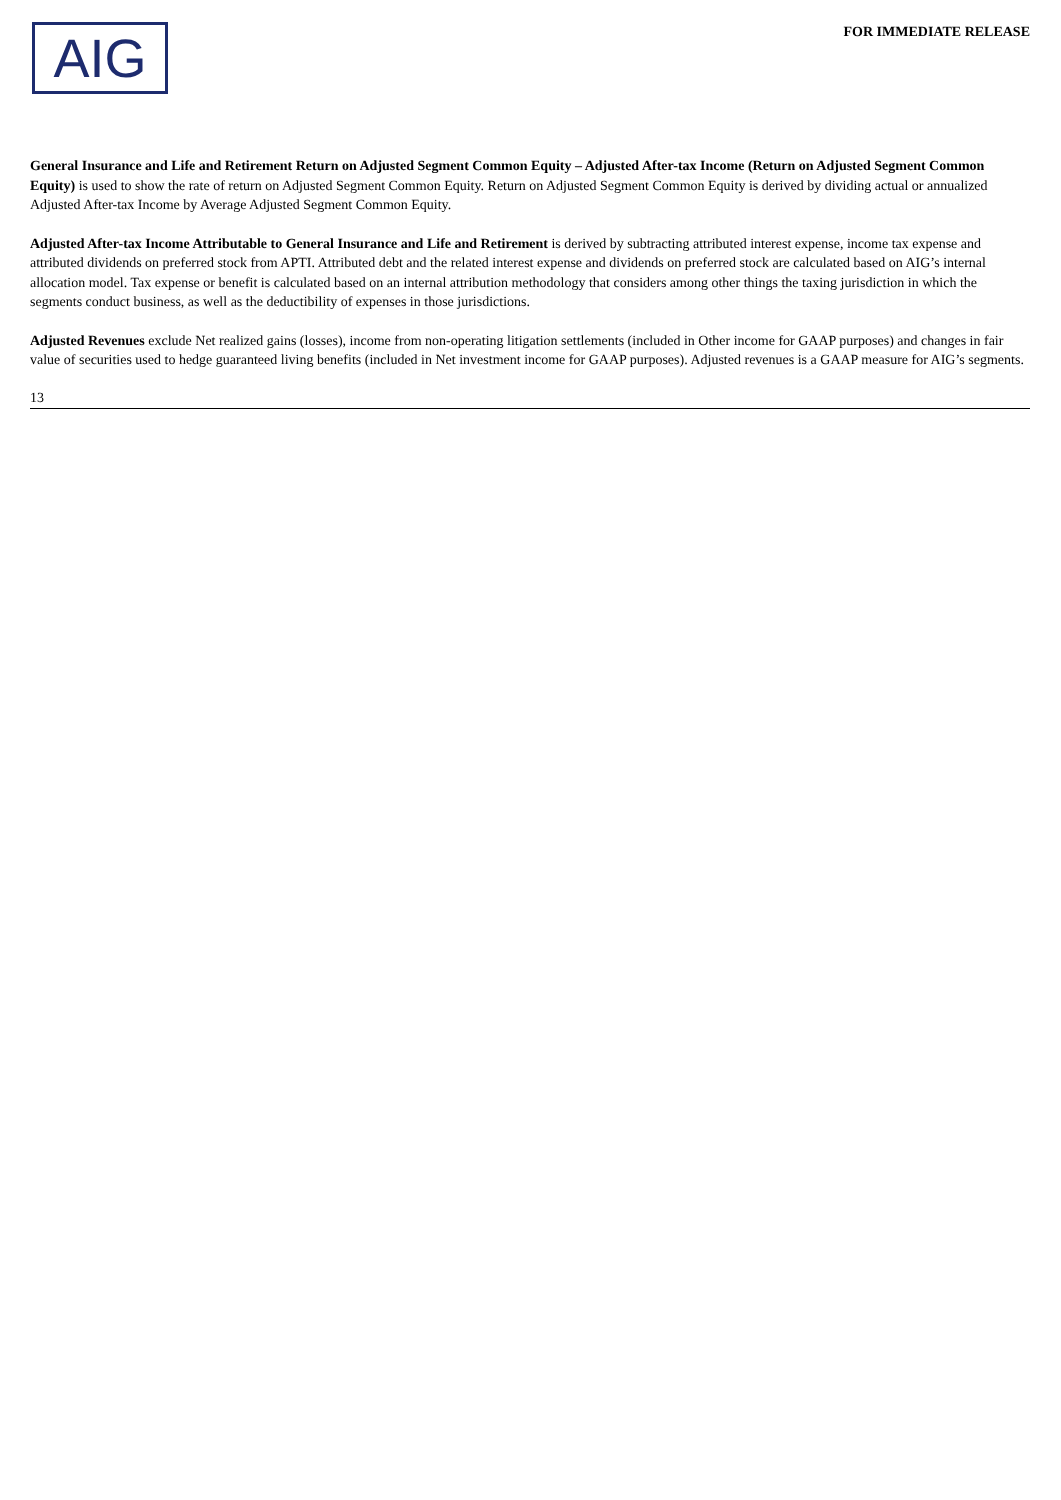AIG
FOR IMMEDIATE RELEASE
General Insurance and Life and Retirement Return on Adjusted Segment Common Equity – Adjusted After-tax Income (Return on Adjusted Segment Common Equity) is used to show the rate of return on Adjusted Segment Common Equity. Return on Adjusted Segment Common Equity is derived by dividing actual or annualized Adjusted After-tax Income by Average Adjusted Segment Common Equity.
Adjusted After-tax Income Attributable to General Insurance and Life and Retirement is derived by subtracting attributed interest expense, income tax expense and attributed dividends on preferred stock from APTI. Attributed debt and the related interest expense and dividends on preferred stock are calculated based on AIG’s internal allocation model. Tax expense or benefit is calculated based on an internal attribution methodology that considers among other things the taxing jurisdiction in which the segments conduct business, as well as the deductibility of expenses in those jurisdictions.
Adjusted Revenues exclude Net realized gains (losses), income from non-operating litigation settlements (included in Other income for GAAP purposes) and changes in fair value of securities used to hedge guaranteed living benefits (included in Net investment income for GAAP purposes). Adjusted revenues is a GAAP measure for AIG’s segments.
13